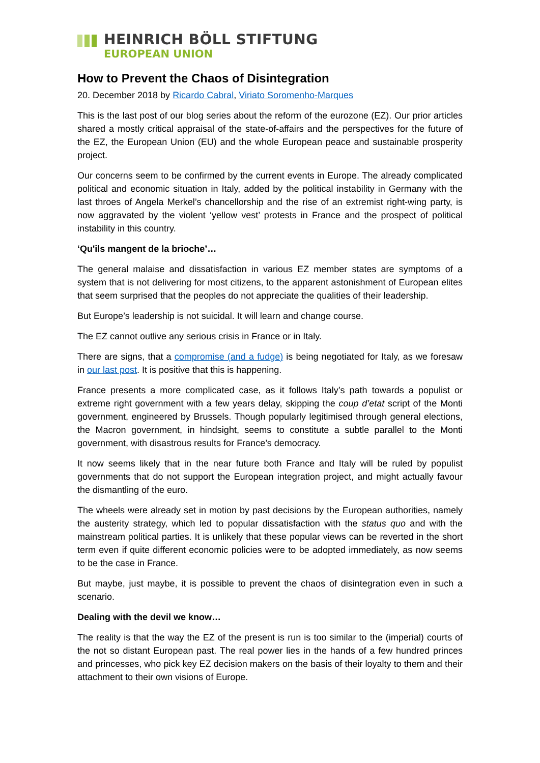HEINRICH BÖLL STIFTUNG
EUROPEAN UNION
How to Prevent the Chaos of Disintegration
20. December 2018 by Ricardo Cabral, Viriato Soromenho-Marques
This is the last post of our blog series about the reform of the eurozone (EZ). Our prior articles shared a mostly critical appraisal of the state-of-affairs and the perspectives for the future of the EZ, the European Union (EU) and the whole European peace and sustainable prosperity project.
Our concerns seem to be confirmed by the current events in Europe. The already complicated political and economic situation in Italy, added by the political instability in Germany with the last throes of Angela Merkel’s chancellorship and the rise of an extremist right-wing party, is now aggravated by the violent ‘yellow vest’ protests in France and the prospect of political instability in this country.
‘Qu'ils mangent de la brioche’…
The general malaise and dissatisfaction in various EZ member states are symptoms of a system that is not delivering for most citizens, to the apparent astonishment of European elites that seem surprised that the peoples do not appreciate the qualities of their leadership.
But Europe’s leadership is not suicidal. It will learn and change course.
The EZ cannot outlive any serious crisis in France or in Italy.
There are signs, that a compromise (and a fudge) is being negotiated for Italy, as we foresaw in our last post. It is positive that this is happening.
France presents a more complicated case, as it follows Italy’s path towards a populist or extreme right government with a few years delay, skipping the coup d’etat script of the Monti government, engineered by Brussels. Though popularly legitimised through general elections, the Macron government, in hindsight, seems to constitute a subtle parallel to the Monti government, with disastrous results for France’s democracy.
It now seems likely that in the near future both France and Italy will be ruled by populist governments that do not support the European integration project, and might actually favour the dismantling of the euro.
The wheels were already set in motion by past decisions by the European authorities, namely the austerity strategy, which led to popular dissatisfaction with the status quo and with the mainstream political parties. It is unlikely that these popular views can be reverted in the short term even if quite different economic policies were to be adopted immediately, as now seems to be the case in France.
But maybe, just maybe, it is possible to prevent the chaos of disintegration even in such a scenario.
Dealing with the devil we know…
The reality is that the way the EZ of the present is run is too similar to the (imperial) courts of the not so distant European past. The real power lies in the hands of a few hundred princes and princesses, who pick key EZ decision makers on the basis of their loyalty to them and their attachment to their own visions of Europe.